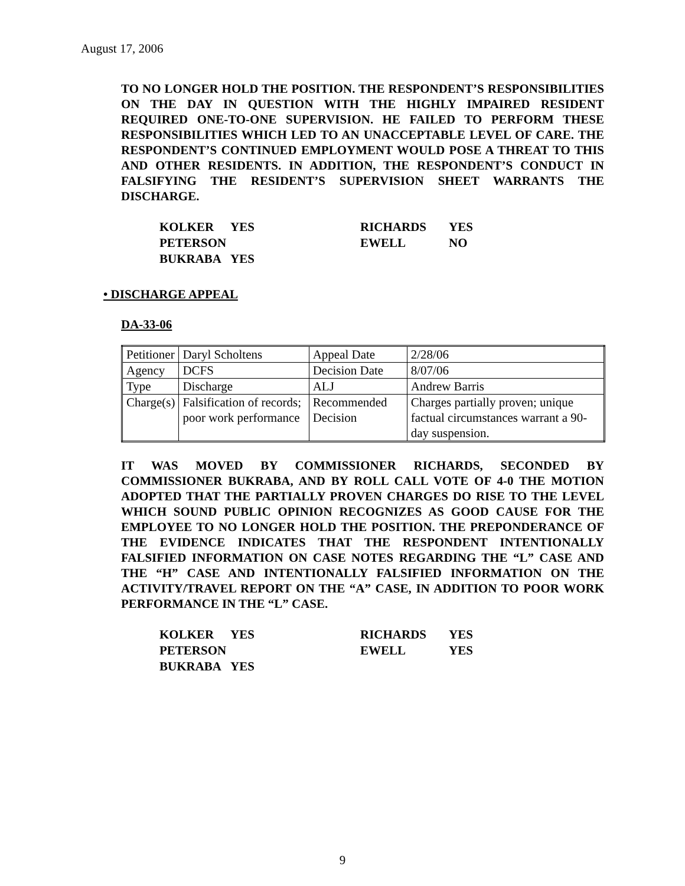August 17, 2006
TO NO LONGER HOLD THE POSITION. THE RESPONDENT’S RESPONSIBILITIES ON THE DAY IN QUESTION WITH THE HIGHLY IMPAIRED RESIDENT REQUIRED ONE-TO-ONE SUPERVISION. HE FAILED TO PERFORM THESE RESPONSIBILITIES WHICH LED TO AN UNACCEPTABLE LEVEL OF CARE. THE RESPONDENT’S CONTINUED EMPLOYMENT WOULD POSE A THREAT TO THIS AND OTHER RESIDENTS. IN ADDITION, THE RESPONDENT’S CONDUCT IN FALSIFYING THE RESIDENT’S SUPERVISION SHEET WARRANTS THE DISCHARGE.
| KOLKER | YES | RICHARDS | YES |
| PETERSON | | EWELL | NO |
| BUKRABA | YES | | |
• DISCHARGE APPEAL
DA-33-06
| Petitioner | Daryl Scholtens | Appeal Date | 2/28/06 |
| Agency | DCFS | Decision Date | 8/07/06 |
| Type | Discharge | ALJ | Andrew Barris |
| Charge(s) | Falsification of records; poor work performance | Recommended Decision | Charges partially proven; unique factual circumstances warrant a 90-day suspension. |
IT WAS MOVED BY COMMISSIONER RICHARDS, SECONDED BY COMMISSIONER BUKRABA, AND BY ROLL CALL VOTE OF 4-0 THE MOTION ADOPTED THAT THE PARTIALLY PROVEN CHARGES DO RISE TO THE LEVEL WHICH SOUND PUBLIC OPINION RECOGNIZES AS GOOD CAUSE FOR THE EMPLOYEE TO NO LONGER HOLD THE POSITION. THE PREPONDERANCE OF THE EVIDENCE INDICATES THAT THE RESPONDENT INTENTIONALLY FALSIFIED INFORMATION ON CASE NOTES REGARDING THE “L” CASE AND THE “H” CASE AND INTENTIONALLY FALSIFIED INFORMATION ON THE ACTIVITY/TRAVEL REPORT ON THE “A” CASE, IN ADDITION TO POOR WORK PERFORMANCE IN THE “L” CASE.
| KOLKER | YES | RICHARDS | YES |
| PETERSON | | EWELL | YES |
| BUKRABA | YES | | |
9